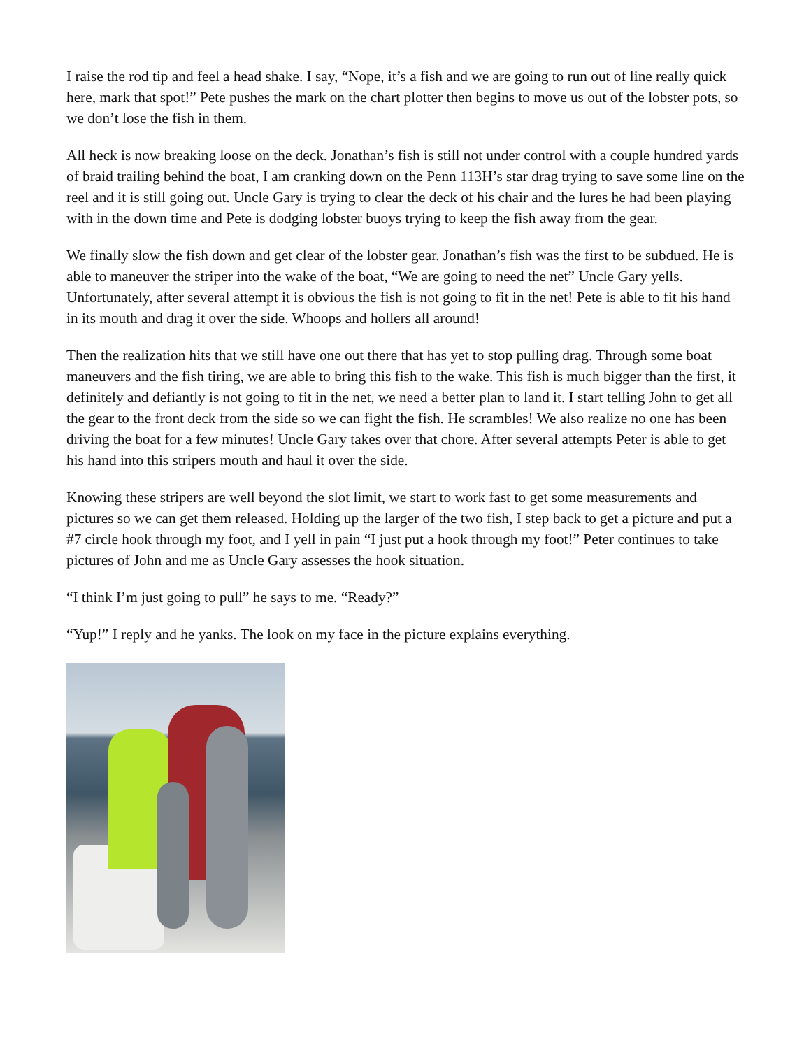I raise the rod tip and feel a head shake. I say, “Nope, it’s a fish and we are going to run out of line really quick here, mark that spot!” Pete pushes the mark on the chart plotter then begins to move us out of the lobster pots, so we don’t lose the fish in them.
All heck is now breaking loose on the deck. Jonathan’s fish is still not under control with a couple hundred yards of braid trailing behind the boat, I am cranking down on the Penn 113H’s star drag trying to save some line on the reel and it is still going out. Uncle Gary is trying to clear the deck of his chair and the lures he had been playing with in the down time and Pete is dodging lobster buoys trying to keep the fish away from the gear.
We finally slow the fish down and get clear of the lobster gear. Jonathan’s fish was the first to be subdued. He is able to maneuver the striper into the wake of the boat, “We are going to need the net” Uncle Gary yells. Unfortunately, after several attempt it is obvious the fish is not going to fit in the net! Pete is able to fit his hand in its mouth and drag it over the side. Whoops and hollers all around!
Then the realization hits that we still have one out there that has yet to stop pulling drag. Through some boat maneuvers and the fish tiring, we are able to bring this fish to the wake. This fish is much bigger than the first, it definitely and defiantly is not going to fit in the net, we need a better plan to land it. I start telling John to get all the gear to the front deck from the side so we can fight the fish. He scrambles! We also realize no one has been driving the boat for a few minutes! Uncle Gary takes over that chore. After several attempts Peter is able to get his hand into this stripers mouth and haul it over the side.
Knowing these stripers are well beyond the slot limit, we start to work fast to get some measurements and pictures so we can get them released. Holding up the larger of the two fish, I step back to get a picture and put a #7 circle hook through my foot, and I yell in pain “I just put a hook through my foot!” Peter continues to take pictures of John and me as Uncle Gary assesses the hook situation.
“I think I’m just going to pull” he says to me. “Ready?”
“Yup!” I reply and he yanks. The look on my face in the picture explains everything.